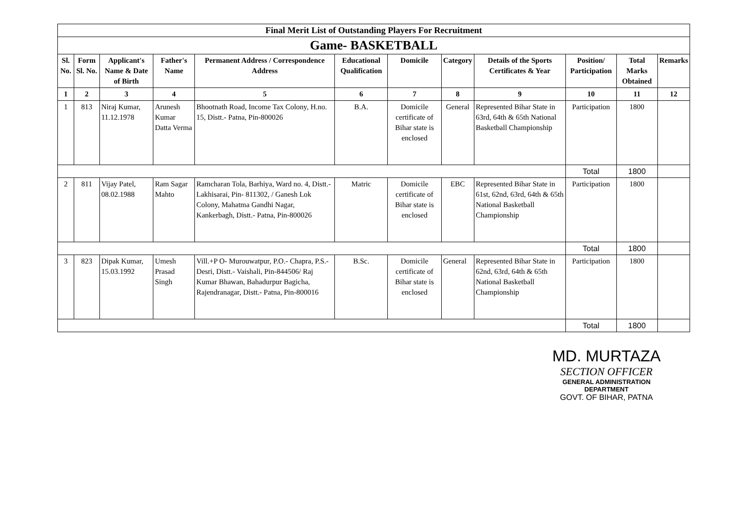| Final Merit List of Outstanding Players For Recruitment | | | | | | | | | | | |
| Game- BASKETBALL | | | | | | | | | | | |
| Sl. No. | Form Sl. No. | Applicant's Name & Date of Birth | Father's Name | Permanent Address / Correspondence Address | Educational Qualification | Domicile | Category | Details of the Sports Certificates & Year | Position/ Participation | Total Marks Obtained | Remarks |
| 1 | 2 | 3 | 4 | 5 | 6 | 7 | 8 | 9 | 10 | 11 | 12 |
| 1 | 813 | Niraj Kumar, 11.12.1978 | Arunesh Kumar Datta Verma | Bhootnath Road, Income Tax Colony, H.no. 15, Distt.- Patna, Pin-800026 | B.A. | Domicile certificate of Bihar state is enclosed | General | Represented Bihar State in 63rd, 64th & 65th National Basketball Championship | Participation | 1800 | |
| | | | | | | | | | Total | 1800 | |
| 2 | 811 | Vijay Patel, 08.02.1988 | Ram Sagar Mahto | Ramcharan Tola, Barhiya, Ward no. 4, Distt.- Lakhisarai, Pin- 811302, / Ganesh Lok Colony, Mahatma Gandhi Nagar, Kankerbagh, Distt.- Patna, Pin-800026 | Matric | Domicile certificate of Bihar state is enclosed | EBC | Represented Bihar State in 61st, 62nd, 63rd, 64th & 65th National Basketball Championship | Participation | 1800 | |
| | | | | | | | | | Total | 1800 | |
| 3 | 823 | Dipak Kumar, 15.03.1992 | Umesh Prasad Singh | Vill.+P O- Murouwatpur, P.O.- Chapra, P.S.- Desri, Distt.- Vaishali, Pin-844506/ Raj Kumar Bhawan, Bahadurpur Bagicha, Rajendranagar, Distt.- Patna, Pin-800016 | B.Sc. | Domicile certificate of Bihar state is enclosed | General | Represented Bihar State in 62nd, 63rd, 64th & 65th National Basketball Championship | Participation | 1800 | |
| | | | | | | | | | Total | 1800 | |
MD. MURTAZA
SECTION OFFICER
GENERAL ADMINISTRATION DEPARTMENT
GOVT. OF BIHAR, PATNA